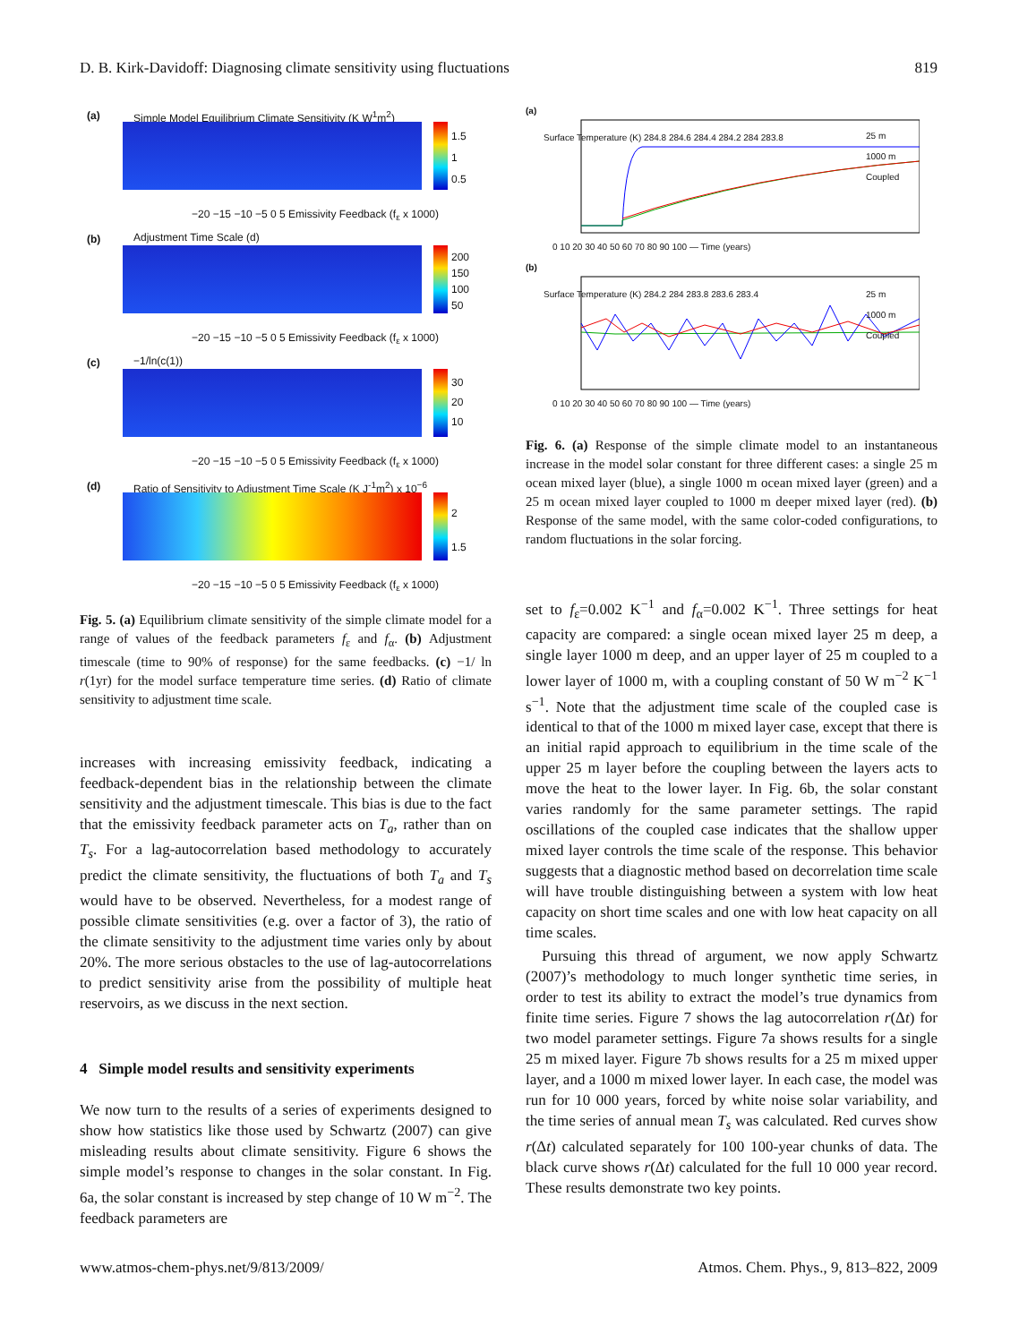D. B. Kirk-Davidoff: Diagnosing climate sensitivity using fluctuations 819
(a) Simple Model Equilibrium Climate Sensitivity (K W<sup>1</sup>m<sup>2</sup>)
1.5
1
0.5
−20 −15 −10 −5 0 5 Emissivity Feedback (f<sub>ε</sub> x 1000)
(b) Adjustment Time Scale (d)
200
150
100
50
−20 −15 −10 −5 0 5 Emissivity Feedback (f<sub>ε</sub> x 1000)
(c) −1/ln(c(1))
30
20
10
−20 −15 −10 −5 0 5 Emissivity Feedback (f<sub>ε</sub> x 1000)
(d) Ratio of Sensitivity to Adjustment Time Scale (K J<sup>-1</sup>m<sup>2</sup>) x 10<sup>−6</sup>
2
1.5
−20 −15 −10 −5 0 5 Emissivity Feedback (f<sub>ε</sub> x 1000)
Fig. 5. (a) Equilibrium climate sensitivity of the simple climate model for a range of values of the feedback parameters f<sub>ε</sub> and f<sub>α</sub>. (b) Adjustment timescale (time to 90% of response) for the same feedbacks. (c) −1/ ln r(1yr) for the model surface temperature time series. (d) Ratio of climate sensitivity to adjustment time scale.
increases with increasing emissivity feedback, indicating a feedback-dependent bias in the relationship between the climate sensitivity and the adjustment timescale. This bias is due to the fact that the emissivity feedback parameter acts on T<sub>a</sub>, rather than on T<sub>s</sub>. For a lag-autocorrelation based methodology to accurately predict the climate sensitivity, the fluctuations of both T<sub>a</sub> and T<sub>s</sub> would have to be observed. Nevertheless, for a modest range of possible climate sensitivities (e.g. over a factor of 3), the ratio of the climate sensitivity to the adjustment time varies only by about 20%. The more serious obstacles to the use of lag-autocorrelations to predict sensitivity arise from the possibility of multiple heat reservoirs, as we discuss in the next section.
4 Simple model results and sensitivity experiments
We now turn to the results of a series of experiments designed to show how statistics like those used by Schwartz (2007) can give misleading results about climate sensitivity. Figure 6 shows the simple model’s response to changes in the solar constant. In Fig. 6a, the solar constant is increased by step change of 10 W m<sup>−2</sup>. The feedback parameters are
(a)
25 m
1000 m
Coupled
0 10 20 30 40 50 60 70 80 90 100 — Time (years)
Surface Temperature (K) 284.8 284.6 284.4 284.2 284 283.8
(b)
25 m
1000 m
Coupled
0 10 20 30 40 50 60 70 80 90 100 — Time (years)
Surface Temperature (K) 284.2 284 283.8 283.6 283.4
Fig. 6. (a) Response of the simple climate model to an instantaneous increase in the model solar constant for three different cases: a single 25 m ocean mixed layer (blue), a single 1000 m ocean mixed layer (green) and a 25 m ocean mixed layer coupled to 1000 m deeper mixed layer (red). (b) Response of the same model, with the same color-coded configurations, to random fluctuations in the solar forcing.
set to f<sub>ε</sub>=0.002 K<sup>−1</sup> and f<sub>α</sub>=0.002 K<sup>−1</sup>. Three settings for heat capacity are compared: a single ocean mixed layer 25 m deep, a single layer 1000 m deep, and an upper layer of 25 m coupled to a lower layer of 1000 m, with a coupling constant of 50 W m<sup>−2</sup> K<sup>−1</sup> s<sup>−1</sup>. Note that the adjustment time scale of the coupled case is identical to that of the 1000 m mixed layer case, except that there is an initial rapid approach to equilibrium in the time scale of the upper 25 m layer before the coupling between the layers acts to move the heat to the lower layer. In Fig. 6b, the solar constant varies randomly for the same parameter settings. The rapid oscillations of the coupled case indicates that the shallow upper mixed layer controls the time scale of the response. This behavior suggests that a diagnostic method based on decorrelation time scale will have trouble distinguishing between a system with low heat capacity on short time scales and one with low heat capacity on all time scales.
Pursuing this thread of argument, we now apply Schwartz (2007)’s methodology to much longer synthetic time series, in order to test its ability to extract the model’s true dynamics from finite time series. Figure 7 shows the lag autocorrelation r(Δt) for two model parameter settings. Figure 7a shows results for a single 25 m mixed layer. Figure 7b shows results for a 25 m mixed upper layer, and a 1000 m mixed lower layer. In each case, the model was run for 10 000 years, forced by white noise solar variability, and the time series of annual mean T<sub>s</sub> was calculated. Red curves show r(Δt) calculated separately for 100 100-year chunks of data. The black curve shows r(Δt) calculated for the full 10 000 year record. These results demonstrate two key points.
www.atmos-chem-phys.net/9/813/2009/ Atmos. Chem. Phys., 9, 813–822, 2009